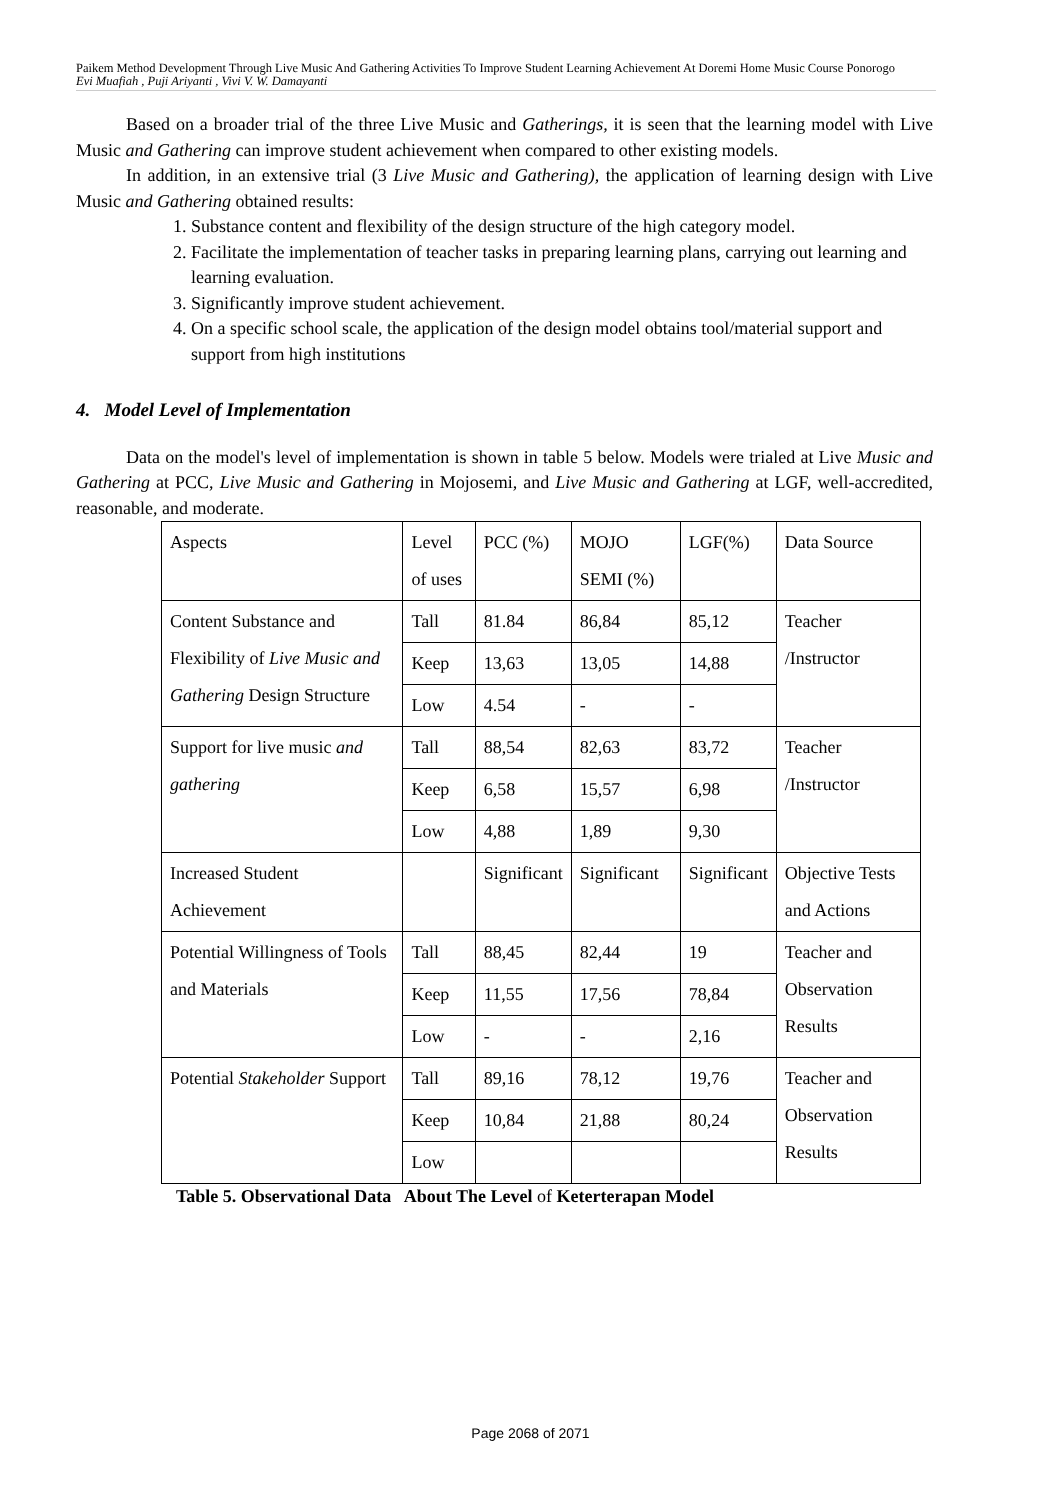Paikem Method Development Through Live Music And Gathering Activities To Improve Student Learning Achievement At Doremi Home Music Course Ponorogo
Evi Muafiah , Puji Ariyanti , Vivi V. W. Damayanti
Based on a broader trial of the three Live Music and Gatherings, it is seen that the learning model with Live Music and Gathering can improve student achievement when compared to other existing models.
In addition, in an extensive trial (3 Live Music and Gathering), the application of learning design with Live Music and Gathering obtained results:
1. Substance content and flexibility of the design structure of the high category model.
2. Facilitate the implementation of teacher tasks in preparing learning plans, carrying out learning and learning evaluation.
3. Significantly improve student achievement.
4. On a specific school scale, the application of the design model obtains tool/material support and support from high institutions
4. Model Level of Implementation
Data on the model's level of implementation is shown in table 5 below. Models were trialed at Live Music and Gathering at PCC, Live Music and Gathering in Mojosemi, and Live Music and Gathering at LGF, well-accredited, reasonable, and moderate.
| Aspects | Level of uses | PCC (%) | MOJO SEMI (%) | LGF(%) | Data Source |
| Content Substance and Flexibility of Live Music and Gathering Design Structure | Tall | 81.84 | 86,84 | 85,12 | Teacher /Instructor |
| | Keep | 13,63 | 13,05 | 14,88 | |
| | Low | 4.54 | - | - | |
| Support for live music and gathering | Tall | 88,54 | 82,63 | 83,72 | Teacher /Instructor |
| | Keep | 6,58 | 15,57 | 6,98 | |
| | Low | 4,88 | 1,89 | 9,30 | |
| Increased Student Achievement | | Significant | Significant | Significant | Objective Tests and Actions |
| Potential Willingness of Tools and Materials | Tall | 88,45 | 82,44 | 19 | Teacher and Observation Results |
| | Keep | 11,55 | 17,56 | 78,84 | |
| | Low | - | - | 2,16 | |
| Potential Stakeholder Support | Tall | 89,16 | 78,12 | 19,76 | Teacher and Observation Results |
| | Keep | 10,84 | 21,88 | 80,24 | |
| | Low | | | | |
Table 5. Observational Data About The Level of Keterterapan Model
Page 2068 of 2071